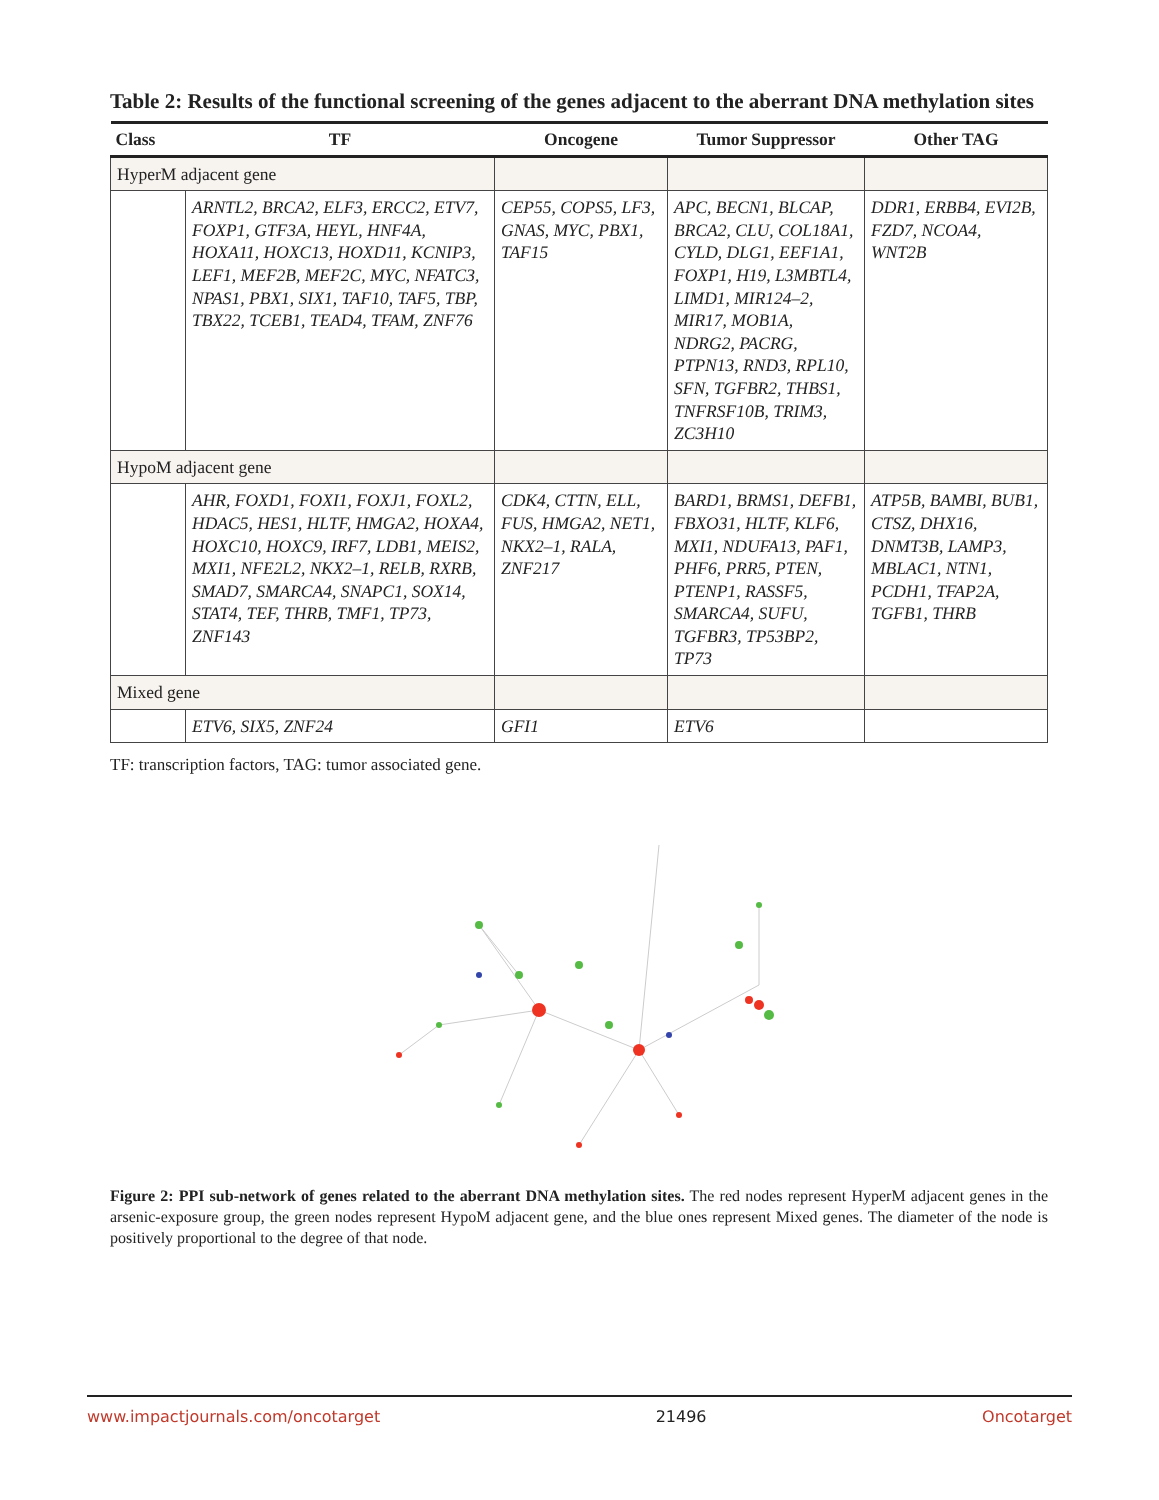Table 2: Results of the functional screening of the genes adjacent to the aberrant DNA methylation sites
| Class | TF | Oncogene | Tumor Suppressor | Other TAG |
| --- | --- | --- | --- | --- |
| HyperM adjacent gene | | | | |
| | ARNTL2, BRCA2, ELF3, ERCC2, ETV7, FOXP1, GTF3A, HEYL, HNF4A, HOXA11, HOXC13, HOXD11, KCNIP3, LEF1, MEF2B, MEF2C, MYC, NFATC3, NPAS1, PBX1, SIX1, TAF10, TAF5, TBP, TBX22, TCEB1, TEAD4, TFAM, ZNF76 | CEP55, COPS5, LF3, GNAS, MYC, PBX1, TAF15 | APC, BECN1, BLCAP, BRCA2, CLU, COL18A1, CYLD, DLG1, EEF1A1, FOXP1, H19, L3MBTL4, LIMD1, MIR124–2, MIR17, MOB1A, NDRG2, PACRG, PTPN13, RND3, RPL10, SFN, TGFBR2, THBS1, TNFRSF10B, TRIM3, ZC3H10 | DDR1, ERBB4, EVI2B, FZD7, NCOA4, WNT2B |
| HypoM adjacent gene | | | | |
| | AHR, FOXD1, FOXI1, FOXJ1, FOXL2, HDAC5, HES1, HLTF, HMGA2, HOXA4, HOXC10, HOXC9, IRF7, LDB1, MEIS2, MXI1, NFE2L2, NKX2–1, RELB, RXRB, SMAD7, SMARCA4, SNAPC1, SOX14, STAT4, TEF, THRB, TMF1, TP73, ZNF143 | CDK4, CTTN, ELL, FUS, HMGA2, NET1, NKX2–1, RALA, ZNF217 | BARD1, BRMS1, DEFB1, FBXO31, HLTF, KLF6, MXI1, NDUFA13, PAF1, PHF6, PRR5, PTEN, PTENP1, RASSF5, SMARCA4, SUFU, TGFBR3, TP53BP2, TP73 | ATP5B, BAMBI, BUB1, CTSZ, DHX16, DNMT3B, LAMP3, MBLAC1, NTN1, PCDH1, TFAP2A, TGFB1, THRB |
| Mixed gene | | | | |
| | ETV6, SIX5, ZNF24 | GFI1 | ETV6 | |
TF: transcription factors, TAG: tumor associated gene.
Figure 2: PPI sub-network of genes related to the aberrant DNA methylation sites. The red nodes represent HyperM adjacent genes in the arsenic-exposure group, the green nodes represent HypoM adjacent gene, and the blue ones represent Mixed genes. The diameter of the node is positively proportional to the degree of that node.
www.impactjournals.com/oncotarget 21496 Oncotarget